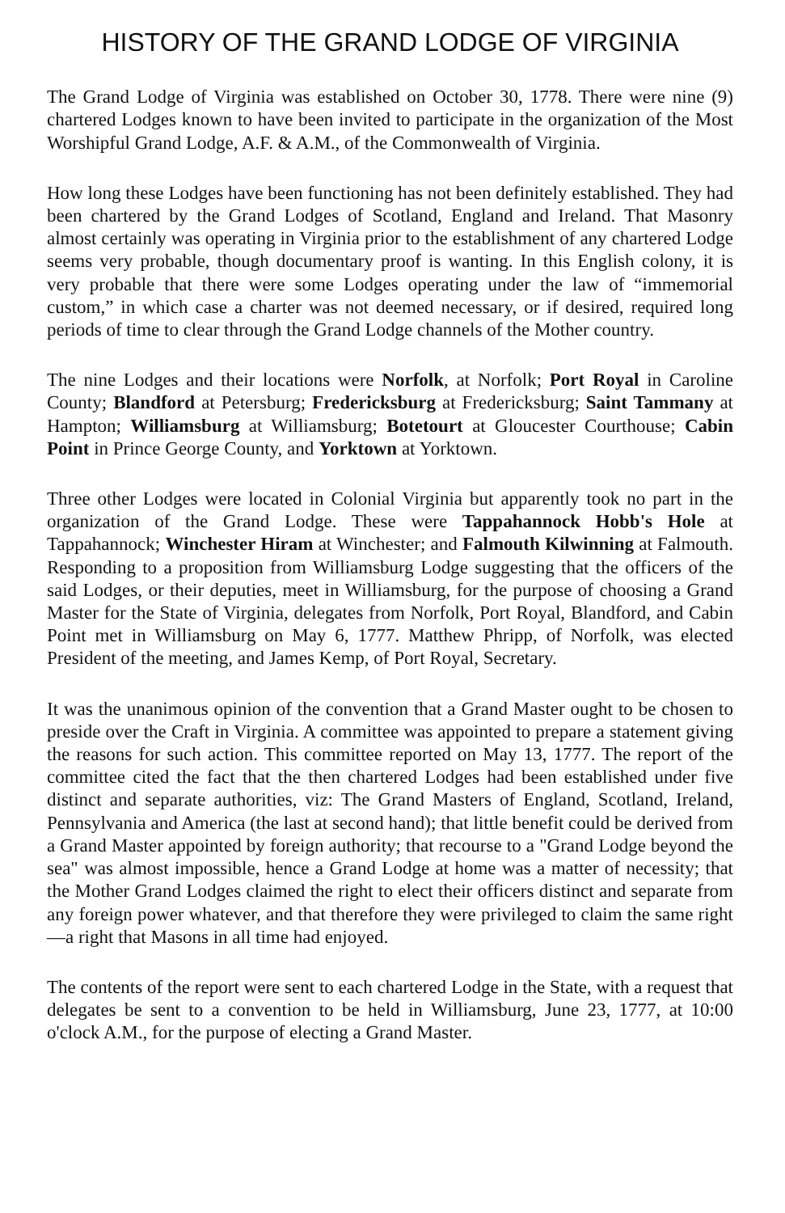HISTORY OF THE GRAND LODGE OF VIRGINIA
The Grand Lodge of Virginia was established on October 30, 1778. There were nine (9) chartered Lodges known to have been invited to participate in the organization of the Most Worshipful Grand Lodge, A.F. & A.M., of the Commonwealth of Virginia.
How long these Lodges have been functioning has not been definitely established. They had been chartered by the Grand Lodges of Scotland, England and Ireland. That Masonry almost certainly was operating in Virginia prior to the establishment of any chartered Lodge seems very probable, though documentary proof is wanting. In this English colony, it is very probable that there were some Lodges operating under the law of “immemorial custom,” in which case a charter was not deemed necessary, or if desired, required long periods of time to clear through the Grand Lodge channels of the Mother country.
The nine Lodges and their locations were Norfolk, at Norfolk; Port Royal in Caroline County; Blandford at Petersburg; Fredericksburg at Fredericksburg; Saint Tammany at Hampton; Williamsburg at Williamsburg; Botetourt at Gloucester Courthouse; Cabin Point in Prince George County, and Yorktown at Yorktown.
Three other Lodges were located in Colonial Virginia but apparently took no part in the organization of the Grand Lodge. These were Tappahannock Hobb's Hole at Tappahannock; Winchester Hiram at Winchester; and Falmouth Kilwinning at Falmouth. Responding to a proposition from Williamsburg Lodge suggesting that the officers of the said Lodges, or their deputies, meet in Williamsburg, for the purpose of choosing a Grand Master for the State of Virginia, delegates from Norfolk, Port Royal, Blandford, and Cabin Point met in Williamsburg on May 6, 1777. Matthew Phripp, of Norfolk, was elected President of the meeting, and James Kemp, of Port Royal, Secretary.
It was the unanimous opinion of the convention that a Grand Master ought to be chosen to preside over the Craft in Virginia. A committee was appointed to prepare a statement giving the reasons for such action. This committee reported on May 13, 1777. The report of the committee cited the fact that the then chartered Lodges had been established under five distinct and separate authorities, viz: The Grand Masters of England, Scotland, Ireland, Pennsylvania and America (the last at second hand); that little benefit could be derived from a Grand Master appointed by foreign authority; that recourse to a "Grand Lodge beyond the sea" was almost impossible, hence a Grand Lodge at home was a matter of necessity; that the Mother Grand Lodges claimed the right to elect their officers distinct and separate from any foreign power whatever, and that therefore they were privileged to claim the same right—a right that Masons in all time had enjoyed.
The contents of the report were sent to each chartered Lodge in the State, with a request that delegates be sent to a convention to be held in Williamsburg, June 23, 1777, at 10:00 o'clock A.M., for the purpose of electing a Grand Master.